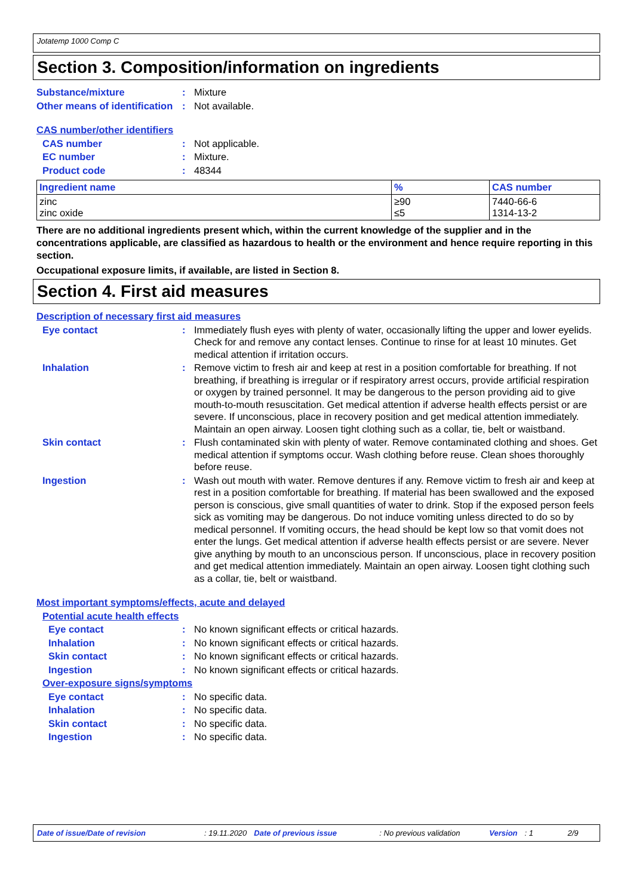Jotatemp 1000 Comp C
Section 3. Composition/information on ingredients
Substance/mixture : Mixture
Other means of identification
: Not available.
CAS number/other identifiers
CAS number : Not applicable.
EC number : Mixture.
Product code : 48344
| Ingredient name | % | CAS number |
| --- | --- | --- |
| zinc zinc oxide | ≥90 ≤5 | 7440-66-6 1314-13-2 |
There are no additional ingredients present which, within the current knowledge of the supplier and in the concentrations applicable, are classified as hazardous to health or the environment and hence require reporting in this section.
Occupational exposure limits, if available, are listed in Section 8.
Section 4. First aid measures
Description of necessary first aid measures
Eye contact : Immediately flush eyes with plenty of water, occasionally lifting the upper and lower eyelids. Check for and remove any contact lenses. Continue to rinse for at least 10 minutes. Get medical attention if irritation occurs.
Inhalation : Remove victim to fresh air and keep at rest in a position comfortable for breathing. If not breathing, if breathing is irregular or if respiratory arrest occurs, provide artificial respiration or oxygen by trained personnel. It may be dangerous to the person providing aid to give mouth-to-mouth resuscitation. Get medical attention if adverse health effects persist or are severe. If unconscious, place in recovery position and get medical attention immediately. Maintain an open airway. Loosen tight clothing such as a collar, tie, belt or waistband.
Skin contact : Flush contaminated skin with plenty of water. Remove contaminated clothing and shoes. Get medical attention if symptoms occur. Wash clothing before reuse. Clean shoes thoroughly before reuse.
Ingestion : Wash out mouth with water. Remove dentures if any. Remove victim to fresh air and keep at rest in a position comfortable for breathing. If material has been swallowed and the exposed person is conscious, give small quantities of water to drink. Stop if the exposed person feels sick as vomiting may be dangerous. Do not induce vomiting unless directed to do so by medical personnel. If vomiting occurs, the head should be kept low so that vomit does not enter the lungs. Get medical attention if adverse health effects persist or are severe. Never give anything by mouth to an unconscious person. If unconscious, place in recovery position and get medical attention immediately. Maintain an open airway. Loosen tight clothing such as a collar, tie, belt or waistband.
Most important symptoms/effects, acute and delayed
Potential acute health effects
Eye contact : No known significant effects or critical hazards.
Inhalation : No known significant effects or critical hazards.
Skin contact : No known significant effects or critical hazards.
Ingestion : No known significant effects or critical hazards.
Over-exposure signs/symptoms
Eye contact : No specific data.
Inhalation : No specific data.
Skin contact : No specific data.
Ingestion : No specific data.
Date of issue/Date of revision: 19.11.2020 Date of previous issue: No previous validation Version: 1 2/9